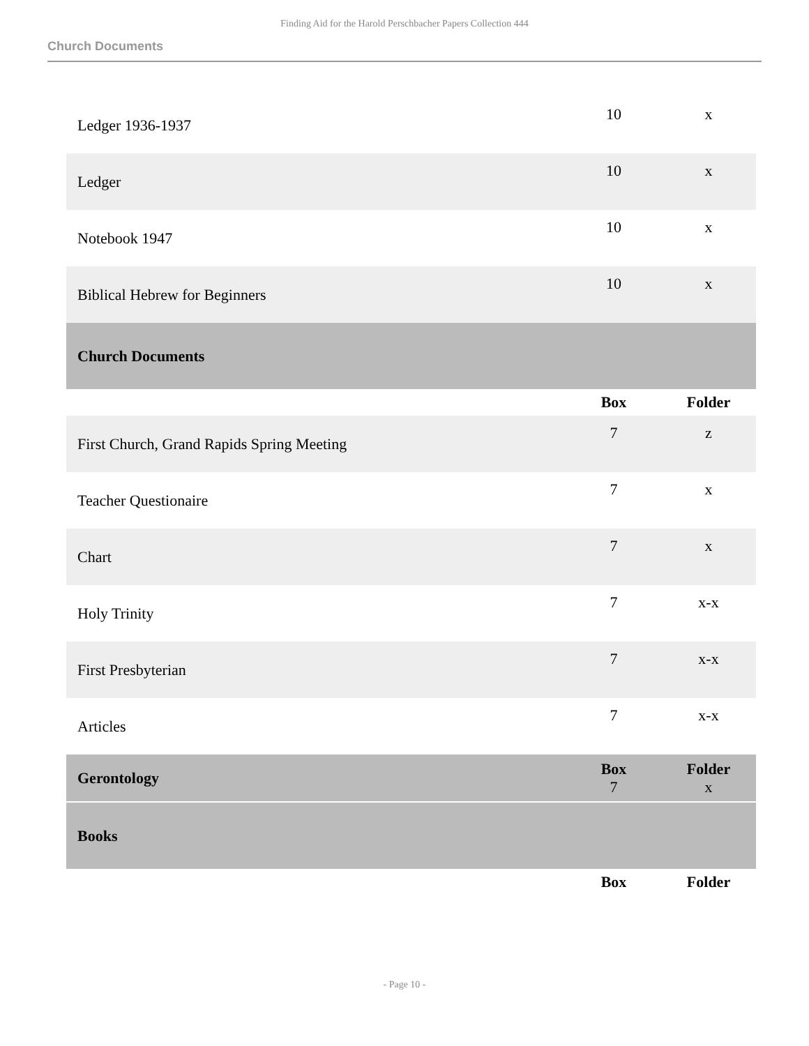Finding Aid for the Harold Perschbacher Papers Collection 444
Church Documents
| Ledger 1936-1937 | 10 | x |
| Ledger | 10 | x |
| Notebook 1947 | 10 | x |
| Biblical Hebrew for Beginners | 10 | x |
| Church Documents | | |
| | Box | Folder |
| First Church, Grand Rapids Spring Meeting | 7 | z |
| Teacher Questionaire | 7 | x |
| Chart | 7 | x |
| Holy Trinity | 7 | x-x |
| First Presbyterian | 7 | x-x |
| Articles | 7 | x-x |
| Gerontology | Box 7 | Folder x |
| Books | | |
| | Box | Folder |
- Page 10 -